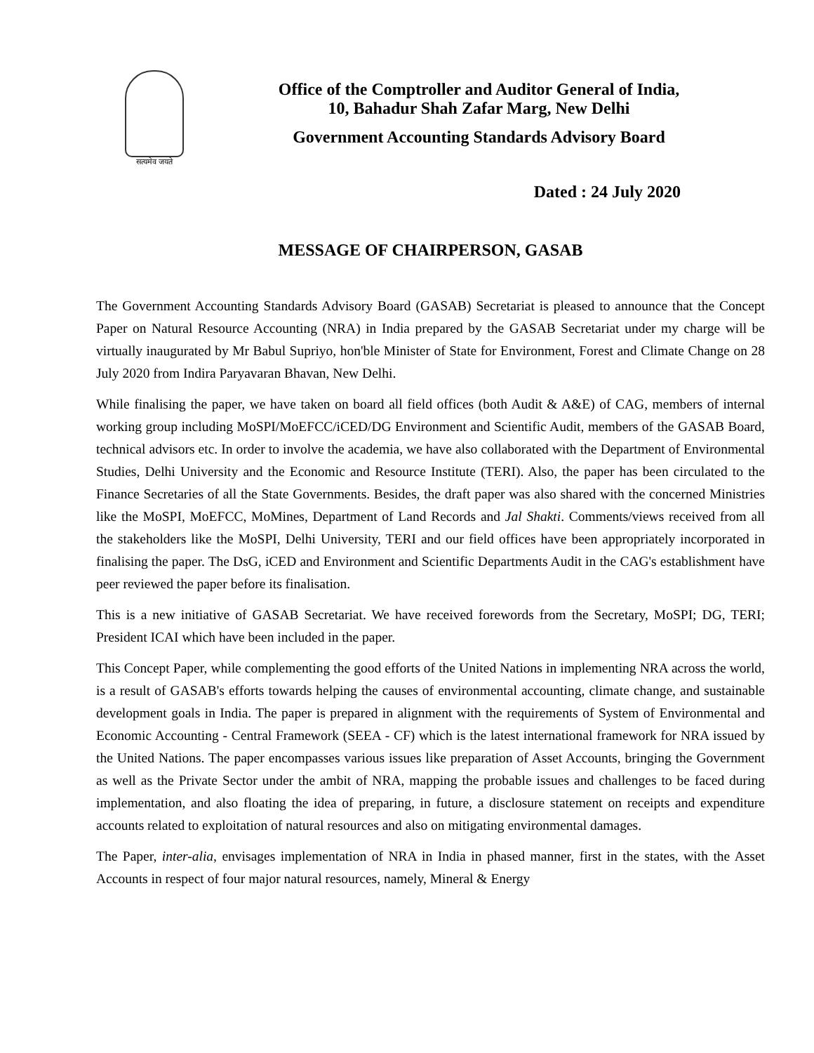सत्यमेव जयते
Office of the Comptroller and Auditor General of India,
10, Bahadur Shah Zafar Marg, New Delhi
Government Accounting Standards Advisory Board
Dated : 24 July 2020
MESSAGE OF CHAIRPERSON, GASAB
The Government Accounting Standards Advisory Board (GASAB) Secretariat is pleased to announce that the Concept Paper on Natural Resource Accounting (NRA) in India prepared by the GASAB Secretariat under my charge will be virtually inaugurated by Mr Babul Supriyo, hon'ble Minister of State for Environment, Forest and Climate Change on 28 July 2020 from Indira Paryavaran Bhavan, New Delhi.
While finalising the paper, we have taken on board all field offices (both Audit & A&E) of CAG, members of internal working group including MoSPI/MoEFCC/iCED/DG Environment and Scientific Audit, members of the GASAB Board, technical advisors etc. In order to involve the academia, we have also collaborated with the Department of Environmental Studies, Delhi University and the Economic and Resource Institute (TERI). Also, the paper has been circulated to the Finance Secretaries of all the State Governments. Besides, the draft paper was also shared with the concerned Ministries like the MoSPI, MoEFCC, MoMines, Department of Land Records and Jal Shakti. Comments/views received from all the stakeholders like the MoSPI, Delhi University, TERI and our field offices have been appropriately incorporated in finalising the paper. The DsG, iCED and Environment and Scientific Departments Audit in the CAG's establishment have peer reviewed the paper before its finalisation.
This is a new initiative of GASAB Secretariat. We have received forewords from the Secretary, MoSPI; DG, TERI; President ICAI which have been included in the paper.
This Concept Paper, while complementing the good efforts of the United Nations in implementing NRA across the world, is a result of GASAB's efforts towards helping the causes of environmental accounting, climate change, and sustainable development goals in India. The paper is prepared in alignment with the requirements of System of Environmental and Economic Accounting - Central Framework (SEEA - CF) which is the latest international framework for NRA issued by the United Nations. The paper encompasses various issues like preparation of Asset Accounts, bringing the Government as well as the Private Sector under the ambit of NRA, mapping the probable issues and challenges to be faced during implementation, and also floating the idea of preparing, in future, a disclosure statement on receipts and expenditure accounts related to exploitation of natural resources and also on mitigating environmental damages.
The Paper, inter-alia, envisages implementation of NRA in India in phased manner, first in the states, with the Asset Accounts in respect of four major natural resources, namely, Mineral & Energy